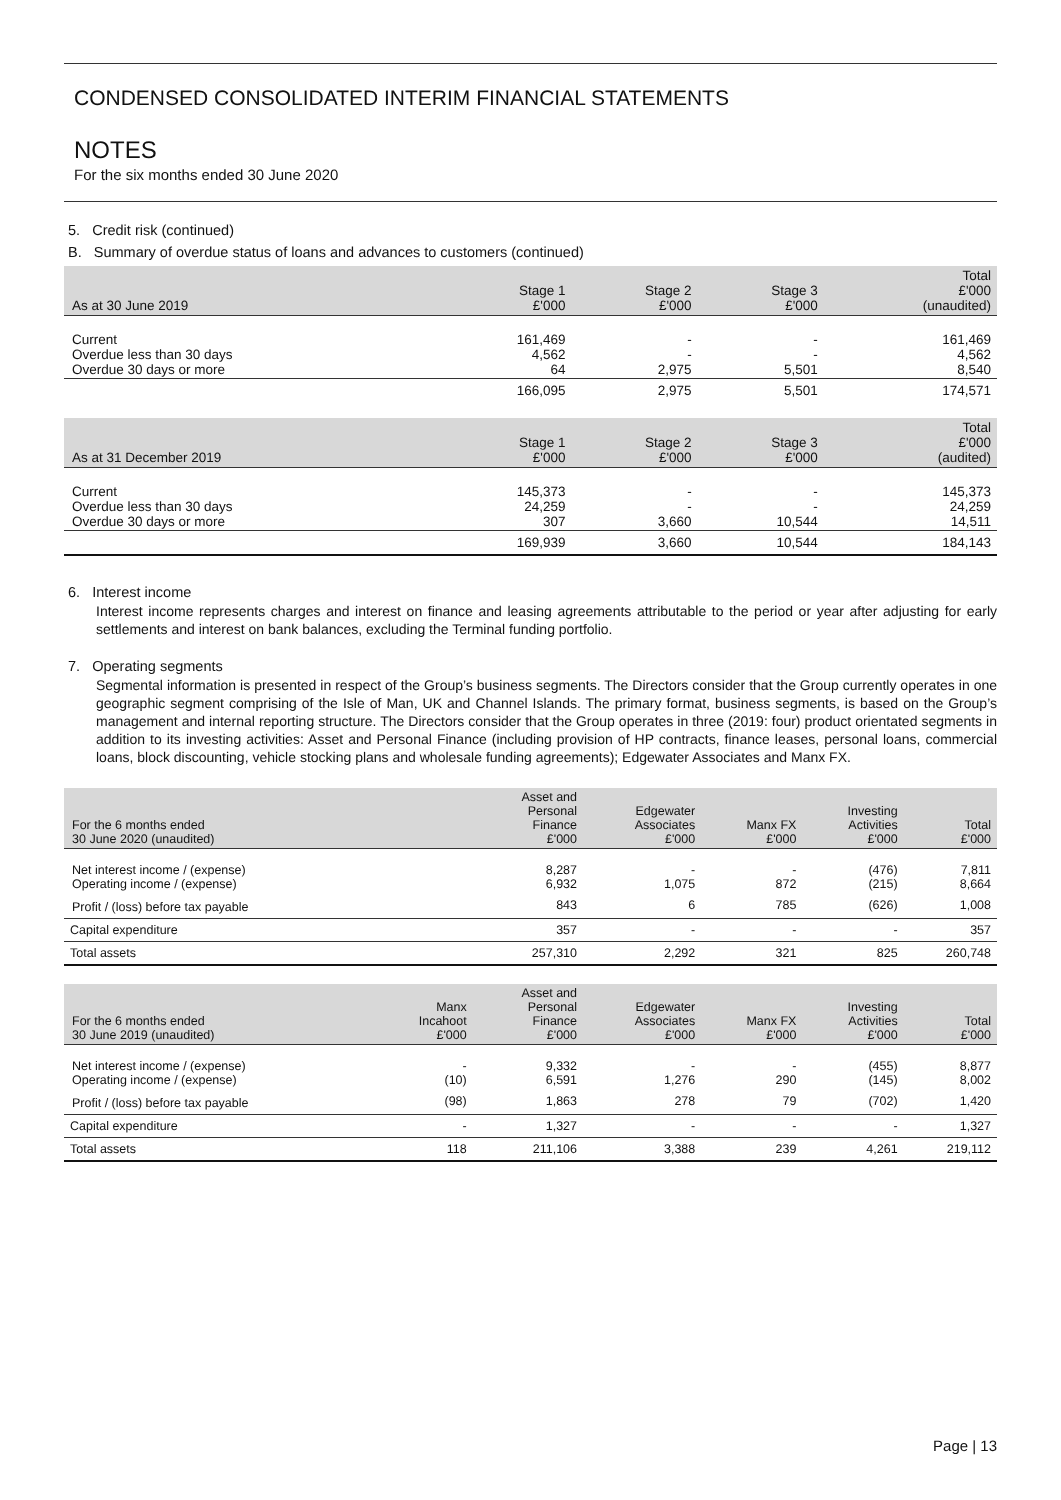CONDENSED CONSOLIDATED INTERIM FINANCIAL STATEMENTS
NOTES
For the six months ended 30 June 2020
5. Credit risk (continued)
B. Summary of overdue status of loans and advances to customers (continued)
| As at 30 June 2019 | Stage 1 £'000 | Stage 2 £'000 | Stage 3 £'000 | Total £'000 (unaudited) |
| --- | --- | --- | --- | --- |
| Current Overdue less than 30 days Overdue 30 days or more | 161,469 4,562 64 | - - 2,975 | - - 5,501 | 161,469 4,562 8,540 |
| | 166,095 | 2,975 | 5,501 | 174,571 |
| As at 31 December 2019 | Stage 1 £'000 | Stage 2 £'000 | Stage 3 £'000 | Total £'000 (audited) |
| Current Overdue less than 30 days Overdue 30 days or more | 145,373 24,259 307 | - - 3,660 | - - 10,544 | 145,373 24,259 14,511 |
| | 169,939 | 3,660 | 10,544 | 184,143 |
6. Interest income
Interest income represents charges and interest on finance and leasing agreements attributable to the period or year after adjusting for early settlements and interest on bank balances, excluding the Terminal funding portfolio.
7. Operating segments
Segmental information is presented in respect of the Group’s business segments. The Directors consider that the Group currently operates in one geographic segment comprising of the Isle of Man, UK and Channel Islands. The primary format, business segments, is based on the Group’s management and internal reporting structure. The Directors consider that the Group operates in three (2019: four) product orientated segments in addition to its investing activities: Asset and Personal Finance (including provision of HP contracts, finance leases, personal loans, commercial loans, block discounting, vehicle stocking plans and wholesale funding agreements); Edgewater Associates and Manx FX.
| For the 6 months ended 30 June 2020 (unaudited) | | Asset and Personal Finance £'000 | Edgewater Associates £'000 | Manx FX £'000 | Investing Activities £'000 | Total £'000 |
| --- | --- | --- | --- | --- | --- | --- |
| Net interest income / (expense) Operating income / (expense) | | 8,287 6,932 | - 1,075 | - 872 | (476) (215) | 7,811 8,664 |
| Profit / (loss) before tax payable | | 843 | 6 | 785 | (626) | 1,008 |
| Capital expenditure | | 357 | - | - | - | 357 |
| Total assets | | 257,310 | 2,292 | 321 | 825 | 260,748 |
| For the 6 months ended 30 June 2019 (unaudited) | Manx Incahoot £'000 | Asset and Personal Finance £'000 | Edgewater Associates £'000 | Manx FX £'000 | Investing Activities £'000 | Total £'000 |
| Net interest income / (expense) Operating income / (expense) | - (10) | 9,332 6,591 | - 1,276 | - 290 | (455) (145) | 8,877 8,002 |
| Profit / (loss) before tax payable | (98) | 1,863 | 278 | 79 | (702) | 1,420 |
| Capital expenditure | - | 1,327 | - | - | - | 1,327 |
| Total assets | 118 | 211,106 | 3,388 | 239 | 4,261 | 219,112 |
Page | 13